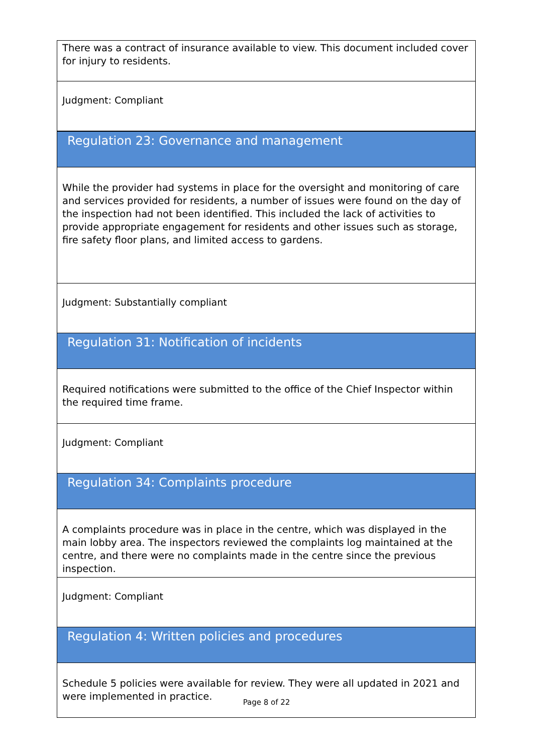| There was a contract of insurance available to view. This document included cover for injury to residents. |
| Judgment: Compliant |
| Regulation 23: Governance and management |
| While the provider had systems in place for the oversight and monitoring of care and services provided for residents, a number of issues were found on the day of the inspection had not been identified. This included the lack of activities to provide appropriate engagement for residents and other issues such as storage, fire safety floor plans, and limited access to gardens. |
| Judgment: Substantially compliant |
| Regulation 31: Notification of incidents |
| Required notifications were submitted to the office of the Chief Inspector within the required time frame. |
| Judgment: Compliant |
| Regulation 34: Complaints procedure |
| A complaints procedure was in place in the centre, which was displayed in the main lobby area. The inspectors reviewed the complaints log maintained at the centre, and there were no complaints made in the centre since the previous inspection. |
| Judgment: Compliant |
| Regulation 4: Written policies and procedures |
| Schedule 5 policies were available for review. They were all updated in 2021 and were implemented in practice. |
Page 8 of 22